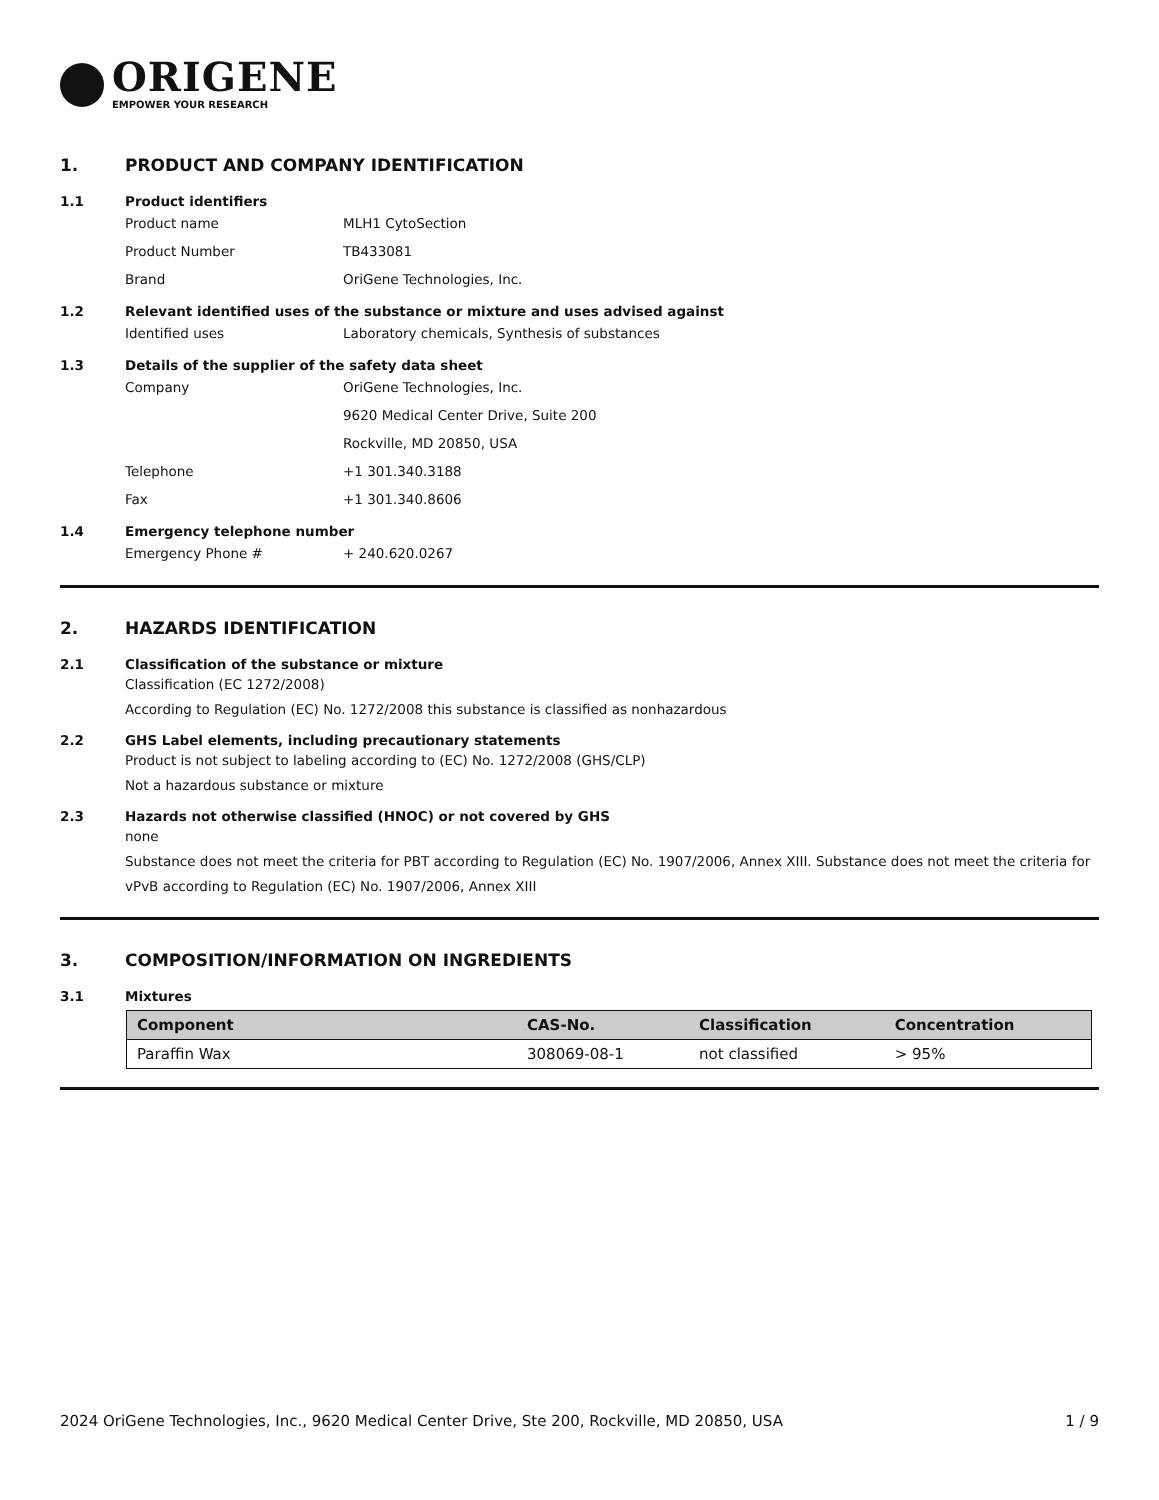ORIGENE
EMPOWER YOUR RESEARCH
1. PRODUCT AND COMPANY IDENTIFICATION
1.1 Product identifiers
Product name MLH1 CytoSection
Product Number TB433081
Brand OriGene Technologies, Inc.
1.2 Relevant identified uses of the substance or mixture and uses advised against
Identified uses Laboratory chemicals, Synthesis of substances
1.3 Details of the supplier of the safety data sheet
Company OriGene Technologies, Inc.
9620 Medical Center Drive, Suite 200
Rockville, MD 20850, USA
Telephone +1 301.340.3188
Fax +1 301.340.8606
1.4 Emergency telephone number
Emergency Phone # + 240.620.0267
2. HAZARDS IDENTIFICATION
2.1 Classification of the substance or mixture
Classification (EC 1272/2008)
According to Regulation (EC) No. 1272/2008 this substance is classified as nonhazardous
2.2 GHS Label elements, including precautionary statements
Product is not subject to labeling according to (EC) No. 1272/2008 (GHS/CLP)
Not a hazardous substance or mixture
2.3 Hazards not otherwise classified (HNOC) or not covered by GHS
none
Substance does not meet the criteria for PBT according to Regulation (EC) No. 1907/2006, Annex XIII. Substance does not meet the criteria for vPvB according to Regulation (EC) No. 1907/2006, Annex XIII
3. COMPOSITION/INFORMATION ON INGREDIENTS
3.1 Mixtures
| Component | CAS-No. | Classification | Concentration |
| --- | --- | --- | --- |
| Paraffin Wax | 308069-08-1 | not classified | > 95% |
2024 OriGene Technologies, Inc., 9620 Medical Center Drive, Ste 200, Rockville, MD 20850, USA 1 / 9